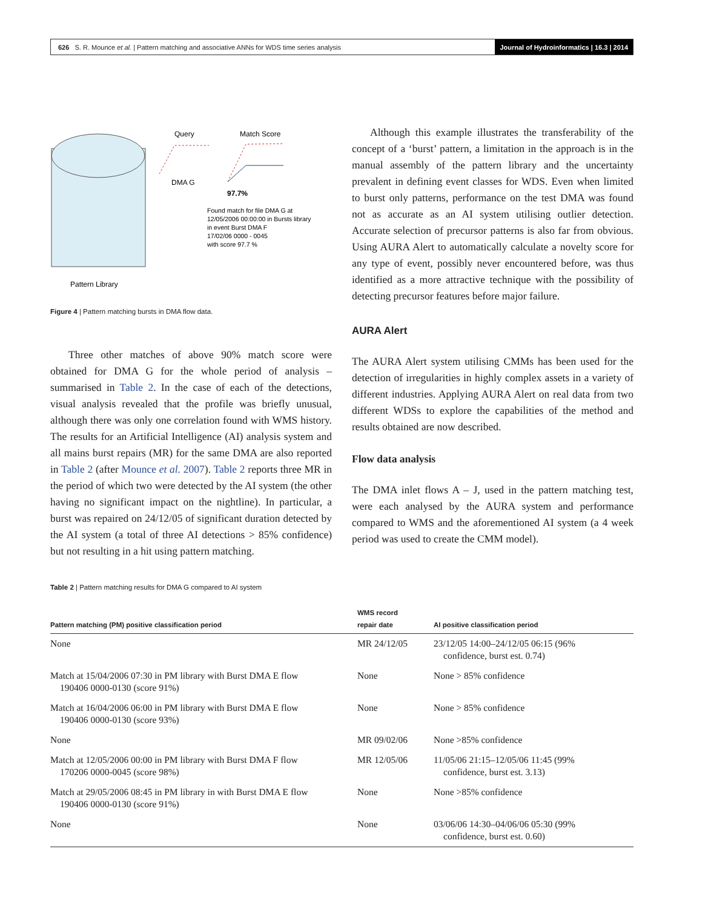626 S. R. Mounce et al. | Pattern matching and associative ANNs for WDS time series analysis Journal of Hydroinformatics | 16.3 | 2014
Query
Match Score
DMA G
97.7%
Found match for file DMA G at
12/05/2006 00:00:00 in Bursts library
in event Burst DMA F
17/02/06 0000 - 0045
with score 97.7 %
Pattern Library
Figure 4 | Pattern matching bursts in DMA flow data.
Three other matches of above 90% match score were obtained for DMA G for the whole period of analysis – summarised in Table 2. In the case of each of the detections, visual analysis revealed that the profile was briefly unusual, although there was only one correlation found with WMS history. The results for an Artificial Intelligence (AI) analysis system and all mains burst repairs (MR) for the same DMA are also reported in Table 2 (after Mounce et al. 2007). Table 2 reports three MR in the period of which two were detected by the AI system (the other having no significant impact on the nightline). In particular, a burst was repaired on 24/12/05 of significant duration detected by the AI system (a total of three AI detections > 85% confidence) but not resulting in a hit using pattern matching.
Although this example illustrates the transferability of the concept of a ‘burst’ pattern, a limitation in the approach is in the manual assembly of the pattern library and the uncertainty prevalent in defining event classes for WDS. Even when limited to burst only patterns, performance on the test DMA was found not as accurate as an AI system utilising outlier detection. Accurate selection of precursor patterns is also far from obvious. Using AURA Alert to automatically calculate a novelty score for any type of event, possibly never encountered before, was thus identified as a more attractive technique with the possibility of detecting precursor features before major failure.
AURA Alert
The AURA Alert system utilising CMMs has been used for the detection of irregularities in highly complex assets in a variety of different industries. Applying AURA Alert on real data from two different WDSs to explore the capabilities of the method and results obtained are now described.
Flow data analysis
The DMA inlet flows A – J, used in the pattern matching test, were each analysed by the AURA system and performance compared to WMS and the aforementioned AI system (a 4 week period was used to create the CMM model).
Table 2 | Pattern matching results for DMA G compared to AI system
| Pattern matching (PM) positive classification period | WMS record repair date | AI positive classification period |
| --- | --- | --- |
| None | MR 24/12/05 | 23/12/05 14:00–24/12/05 06:15 (96% confidence, burst est. 0.74) |
| Match at 15/04/2006 07:30 in PM library with Burst DMA E flow 190406 0000-0130 (score 91%) | None | None > 85% confidence |
| Match at 16/04/2006 06:00 in PM library with Burst DMA E flow 190406 0000-0130 (score 93%) | None | None > 85% confidence |
| None | MR 09/02/06 | None >85% confidence |
| Match at 12/05/2006 00:00 in PM library with Burst DMA F flow 170206 0000-0045 (score 98%) | MR 12/05/06 | 11/05/06 21:15–12/05/06 11:45 (99% confidence, burst est. 3.13) |
| Match at 29/05/2006 08:45 in PM library in with Burst DMA E flow 190406 0000-0130 (score 91%) | None | None >85% confidence |
| None | None | 03/06/06 14:30–04/06/06 05:30 (99% confidence, burst est. 0.60) |